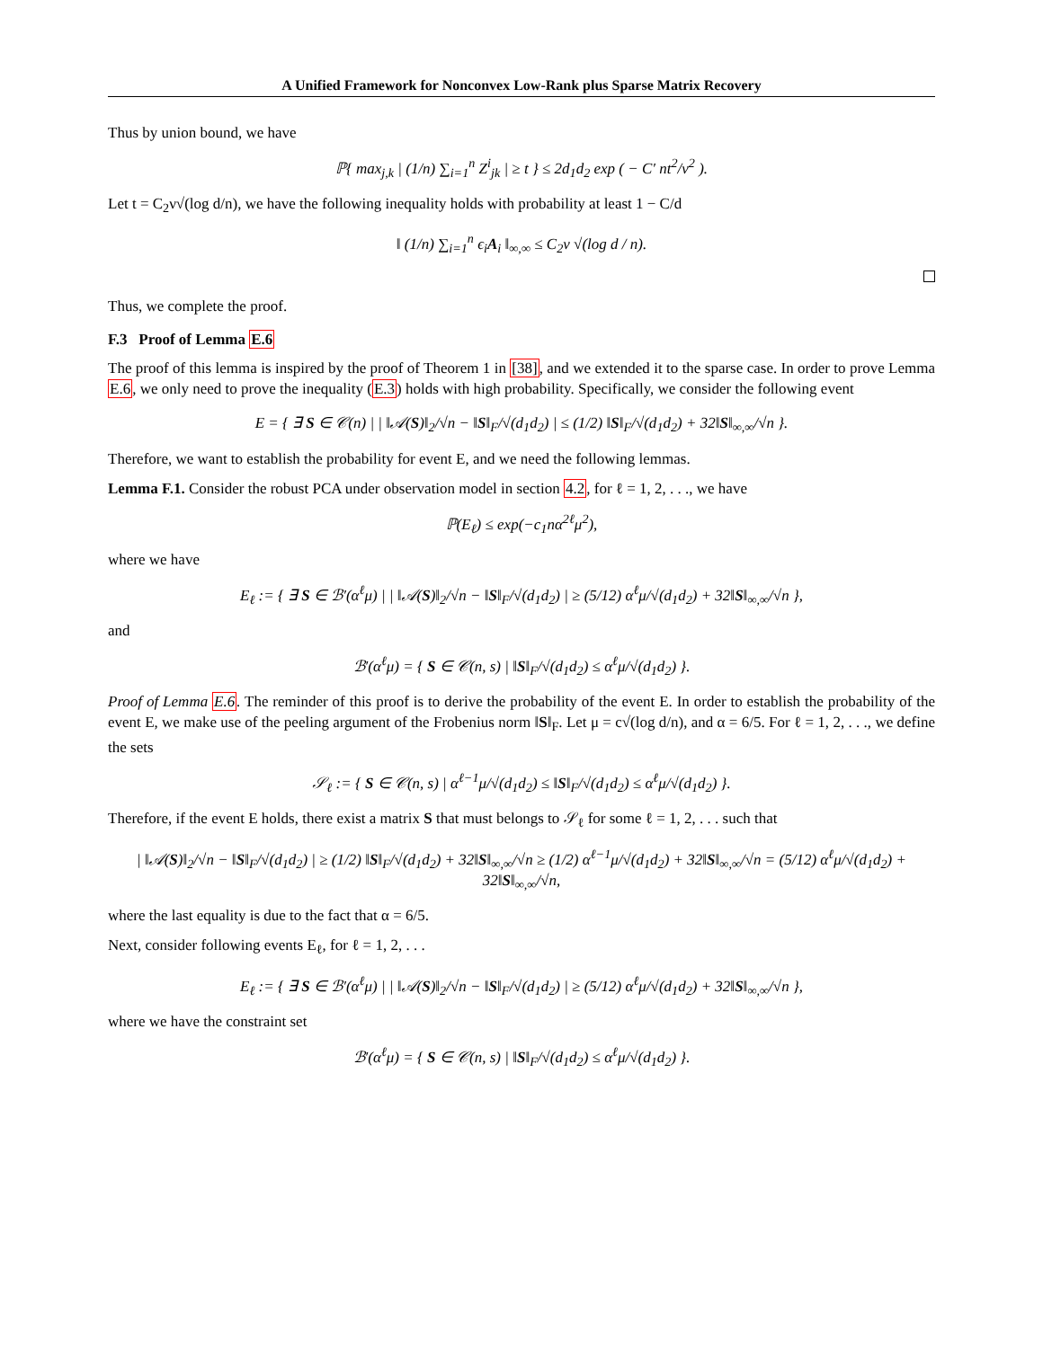A Unified Framework for Nonconvex Low-Rank plus Sparse Matrix Recovery
Thus by union bound, we have
ℙ{ max<sub>j,k</sub> | (1/n) ∑<sub>i=1</sub><sup>n</sup> Z<sup>i</sup><sub>jk</sub> | ≥ t } ≤ 2d<sub>1</sub>d<sub>2</sub> exp ( − C′ nt<sup>2</sup>/ν<sup>2</sup> ).
Let t = C<sub>2</sub>ν√(log d/n), we have the following inequality holds with probability at least 1 − C/d
‖ (1/n) ∑<sub>i=1</sub><sup>n</sup> ϵ<sub>i</sub>A<sub>i</sub> ‖<sub>∞,∞</sub> ≤ C<sub>2</sub>ν √(log d / n).
Thus, we complete the proof.
F.3 Proof of Lemma E.6
The proof of this lemma is inspired by the proof of Theorem 1 in [38], and we extended it to the sparse case. In order to prove Lemma E.6, we only need to prove the inequality (E.3) holds with high probability. Specifically, we consider the following event
E = { ∃ S ∈ 𝒞(n) | | ‖𝒜(S)‖<sub>2</sub>/√n − ‖S‖<sub>F</sub>/√(d<sub>1</sub>d<sub>2</sub>) | ≤ (1/2) ‖S‖<sub>F</sub>/√(d<sub>1</sub>d<sub>2</sub>) + 32‖S‖<sub>∞,∞</sub>/√n }.
Therefore, we want to establish the probability for event E, and we need the following lemmas.
Lemma F.1. Consider the robust PCA under observation model in section 4.2, for ℓ = 1, 2, . . ., we have
ℙ(E<sub>ℓ</sub>) ≤ exp(−c<sub>1</sub>nα<sup>2ℓ</sup>μ<sup>2</sup>),
where we have
E<sub>ℓ</sub> := { ∃ S ∈ ℬ′(α<sup>ℓ</sup>μ) | | ‖𝒜(S)‖<sub>2</sub>/√n − ‖S‖<sub>F</sub>/√(d<sub>1</sub>d<sub>2</sub>) | ≥ (5/12) α<sup>ℓ</sup>μ/√(d<sub>1</sub>d<sub>2</sub>) + 32‖S‖<sub>∞,∞</sub>/√n },
and
ℬ′(α<sup>ℓ</sup>μ) = { S ∈ 𝒞(n, s) | ‖S‖<sub>F</sub>/√(d<sub>1</sub>d<sub>2</sub>) ≤ α<sup>ℓ</sup>μ/√(d<sub>1</sub>d<sub>2</sub>) }.
Proof of Lemma E.6. The reminder of this proof is to derive the probability of the event E. In order to establish the probability of the event E, we make use of the peeling argument of the Frobenius norm ‖S‖<sub>F</sub>. Let μ = c√(log d/n), and α = 6/5. For ℓ = 1, 2, . . ., we define the sets
𝒮<sub>ℓ</sub> := { S ∈ 𝒞(n, s) | α<sup>ℓ−1</sup>μ/√(d<sub>1</sub>d<sub>2</sub>) ≤ ‖S‖<sub>F</sub>/√(d<sub>1</sub>d<sub>2</sub>) ≤ α<sup>ℓ</sup>μ/√(d<sub>1</sub>d<sub>2</sub>) }.
Therefore, if the event E holds, there exist a matrix S that must belongs to 𝒮<sub>ℓ</sub> for some ℓ = 1, 2, . . . such that
| ‖𝒜(S)‖<sub>2</sub>/√n − ‖S‖<sub>F</sub>/√(d<sub>1</sub>d<sub>2</sub>) | ≥ (1/2) ‖S‖<sub>F</sub>/√(d<sub>1</sub>d<sub>2</sub>) + 32‖S‖<sub>∞,∞</sub>/√n ≥ (1/2) α<sup>ℓ−1</sup>μ/√(d<sub>1</sub>d<sub>2</sub>) + 32‖S‖<sub>∞,∞</sub>/√n = (5/12) α<sup>ℓ</sup>μ/√(d<sub>1</sub>d<sub>2</sub>) + 32‖S‖<sub>∞,∞</sub>/√n,
where the last equality is due to the fact that α = 6/5.
Next, consider following events E<sub>ℓ</sub>, for ℓ = 1, 2, . . .
E<sub>ℓ</sub> := { ∃ S ∈ ℬ′(α<sup>ℓ</sup>μ) | | ‖𝒜(S)‖<sub>2</sub>/√n − ‖S‖<sub>F</sub>/√(d<sub>1</sub>d<sub>2</sub>) | ≥ (5/12) α<sup>ℓ</sup>μ/√(d<sub>1</sub>d<sub>2</sub>) + 32‖S‖<sub>∞,∞</sub>/√n },
where we have the constraint set
ℬ′(α<sup>ℓ</sup>μ) = { S ∈ 𝒞(n, s) | ‖S‖<sub>F</sub>/√(d<sub>1</sub>d<sub>2</sub>) ≤ α<sup>ℓ</sup>μ/√(d<sub>1</sub>d<sub>2</sub>) }.